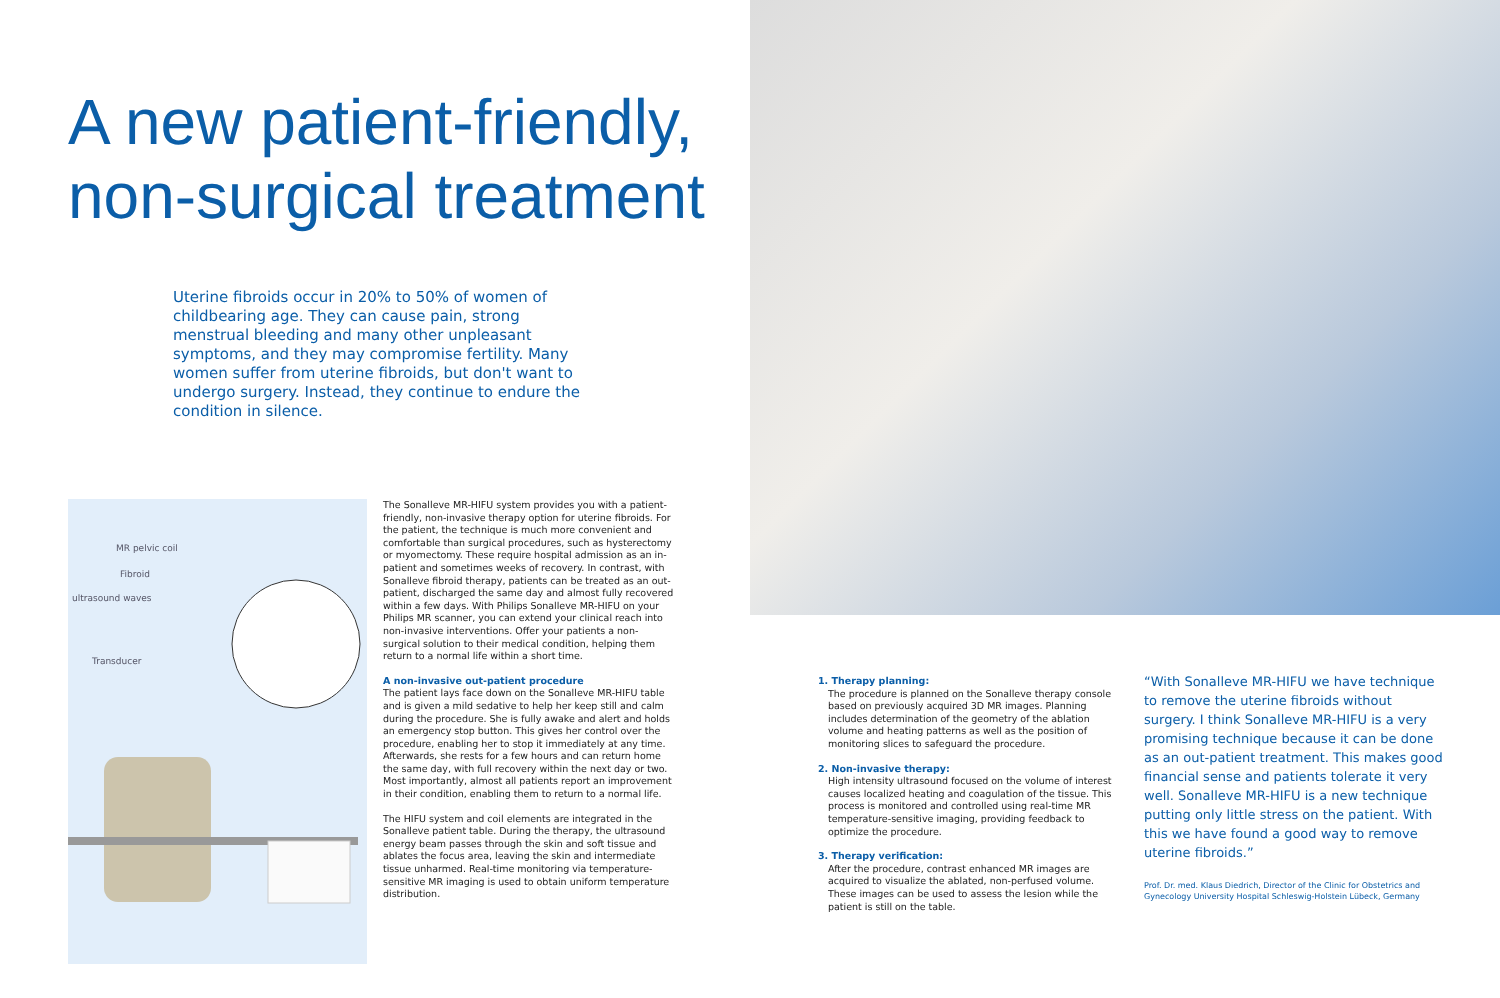A new patient-friendly, non-surgical treatment
Uterine fibroids occur in 20% to 50% of women of childbearing age. They can cause pain, strong menstrual bleeding and many other unpleasant symptoms, and they may compromise fertility. Many women suffer from uterine fibroids, but don't want to undergo surgery. Instead, they continue to endure the condition in silence.
MR pelvic coil
Fibroid
ultrasound waves
Transducer
The Sonalleve MR-HIFU system provides you with a patient-friendly, non-invasive therapy option for uterine fibroids. For the patient, the technique is much more convenient and comfortable than surgical procedures, such as hysterectomy or myomectomy. These require hospital admission as an in-patient and sometimes weeks of recovery. In contrast, with Sonalleve fibroid therapy, patients can be treated as an out-patient, discharged the same day and almost fully recovered within a few days. With Philips Sonalleve MR-HIFU on your Philips MR scanner, you can extend your clinical reach into non-invasive interventions. Offer your patients a non-surgical solution to their medical condition, helping them return to a normal life within a short time.
A non-invasive out-patient procedure
The patient lays face down on the Sonalleve MR-HIFU table and is given a mild sedative to help her keep still and calm during the procedure. She is fully awake and alert and holds an emergency stop button. This gives her control over the procedure, enabling her to stop it immediately at any time. Afterwards, she rests for a few hours and can return home the same day, with full recovery within the next day or two. Most importantly, almost all patients report an improvement in their condition, enabling them to return to a normal life.
The HIFU system and coil elements are integrated in the Sonalleve patient table. During the therapy, the ultrasound energy beam passes through the skin and soft tissue and ablates the focus area, leaving the skin and intermediate tissue unharmed. Real-time monitoring via temperature-sensitive MR imaging is used to obtain uniform temperature distribution.
1. Therapy planning:
The procedure is planned on the Sonalleve therapy console based on previously acquired 3D MR images. Planning includes determination of the geometry of the ablation volume and heating patterns as well as the position of monitoring slices to safeguard the procedure.
2. Non-invasive therapy:
High intensity ultrasound focused on the volume of interest causes localized heating and coagulation of the tissue. This process is monitored and controlled using real-time MR temperature-sensitive imaging, providing feedback to optimize the procedure.
3. Therapy verification:
After the procedure, contrast enhanced MR images are acquired to visualize the ablated, non-perfused volume. These images can be used to assess the lesion while the patient is still on the table.
“With Sonalleve MR-HIFU we have technique to remove the uterine fibroids without surgery. I think Sonalleve MR-HIFU is a very promising technique because it can be done as an out-patient treatment. This makes good financial sense and patients tolerate it very well. Sonalleve MR-HIFU is a new technique putting only little stress on the patient. With this we have found a good way to remove uterine fibroids.”
Prof. Dr. med. Klaus Diedrich, Director of the Clinic for Obstetrics and Gynecology University Hospital Schleswig-Holstein Lübeck, Germany